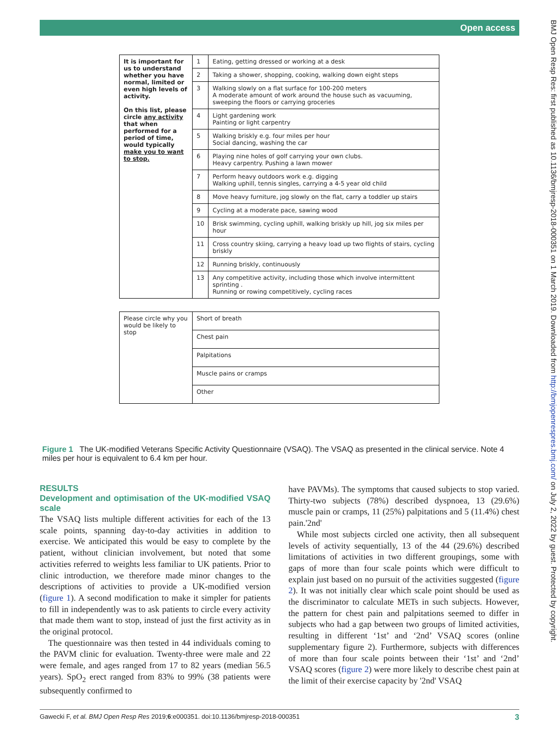Open access
BMJ Open Resp Res: first published as 10.1136/bmjresp-2018-000351 on 1 March 2019. Downloaded from http://bmjopenrespres.bmj.com/ on July 2, 2022 by guest. Protected by copyright.
| It is important for us to understand whether you have normal, limited or even high levels of activity. On this list, please circle any activity that when performed for a period of time, would typically make you to want to stop. | 1 | Eating, getting dressed or working at a desk |
| | 2 | Taking a shower, shopping, cooking, walking down eight steps |
| | 3 | Walking slowly on a flat surface for 100-200 meters A moderate amount of work around the house such as vacuuming, sweeping the floors or carrying groceries |
| | 4 | Light gardening work Painting or light carpentry |
| | 5 | Walking briskly e.g. four miles per hour Social dancing, washing the car |
| | 6 | Playing nine holes of golf carrying your own clubs. Heavy carpentry. Pushing a lawn mower |
| | 7 | Perform heavy outdoors work e.g. digging Walking uphill, tennis singles, carrying a 4-5 year old child |
| | 8 | Move heavy furniture, jog slowly on the flat, carry a toddler up stairs |
| | 9 | Cycling at a moderate pace, sawing wood |
| | 10 | Brisk swimming, cycling uphill, walking briskly up hill, jog six miles per hour |
| | 11 | Cross country skiing, carrying a heavy load up two flights of stairs, cycling briskly |
| | 12 | Running briskly, continuously |
| | 13 | Any competitive activity, including those which involve intermittent sprinting . Running or rowing competitively, cycling races |
| Please circle why you would be likely to stop | Short of breath |
| | Chest pain |
| | Palpitations |
| | Muscle pains or cramps |
| | Other |
Figure 1 The UK-modified Veterans Specific Activity Questionnaire (VSAQ). The VSAQ as presented in the clinical service. Note 4 miles per hour is equivalent to 6.4 km per hour.
RESULTS
Development and optimisation of the UK-modified VSAQ scale
The VSAQ lists multiple different activities for each of the 13 scale points, spanning day-to-day activities in addition to exercise. We anticipated this would be easy to complete by the patient, without clinician involvement, but noted that some activities referred to weights less familiar to UK patients. Prior to clinic introduction, we therefore made minor changes to the descriptions of activities to provide a UK-modified version (figure 1). A second modification to make it simpler for patients to fill in independently was to ask patients to circle every activity that made them want to stop, instead of just the first activity as in the original protocol.
The questionnaire was then tested in 44 individuals coming to the PAVM clinic for evaluation. Twenty-three were male and 22 were female, and ages ranged from 17 to 82 years (median 56.5 years). SpO<sub>2</sub> erect ranged from 83% to 99% (38 patients were subsequently confirmed to
have PAVMs). The symptoms that caused subjects to stop varied. Thirty-two subjects (78%) described dyspnoea, 13 (29.6%) muscle pain or cramps, 11 (25%) palpitations and 5 (11.4%) chest pain.'2nd'
While most subjects circled one activity, then all subsequent levels of activity sequentially, 13 of the 44 (29.6%) described limitations of activities in two different groupings, some with gaps of more than four scale points which were difficult to explain just based on no pursuit of the activities suggested (figure 2). It was not initially clear which scale point should be used as the discriminator to calculate METs in such subjects. However, the pattern for chest pain and palpitations seemed to differ in subjects who had a gap between two groups of limited activities, resulting in different ‘1st’ and ‘2nd’ VSAQ scores (online supplementary figure 2). Furthermore, subjects with differences of more than four scale points between their ‘1st’ and ‘2nd’ VSAQ scores (figure 2) were more likely to describe chest pain at the limit of their exercise capacity by '2nd' VSAQ
3 Gawecki F, et al. BMJ Open Resp Res 2019;6:e000351. doi:10.1136/bmjresp-2018-000351